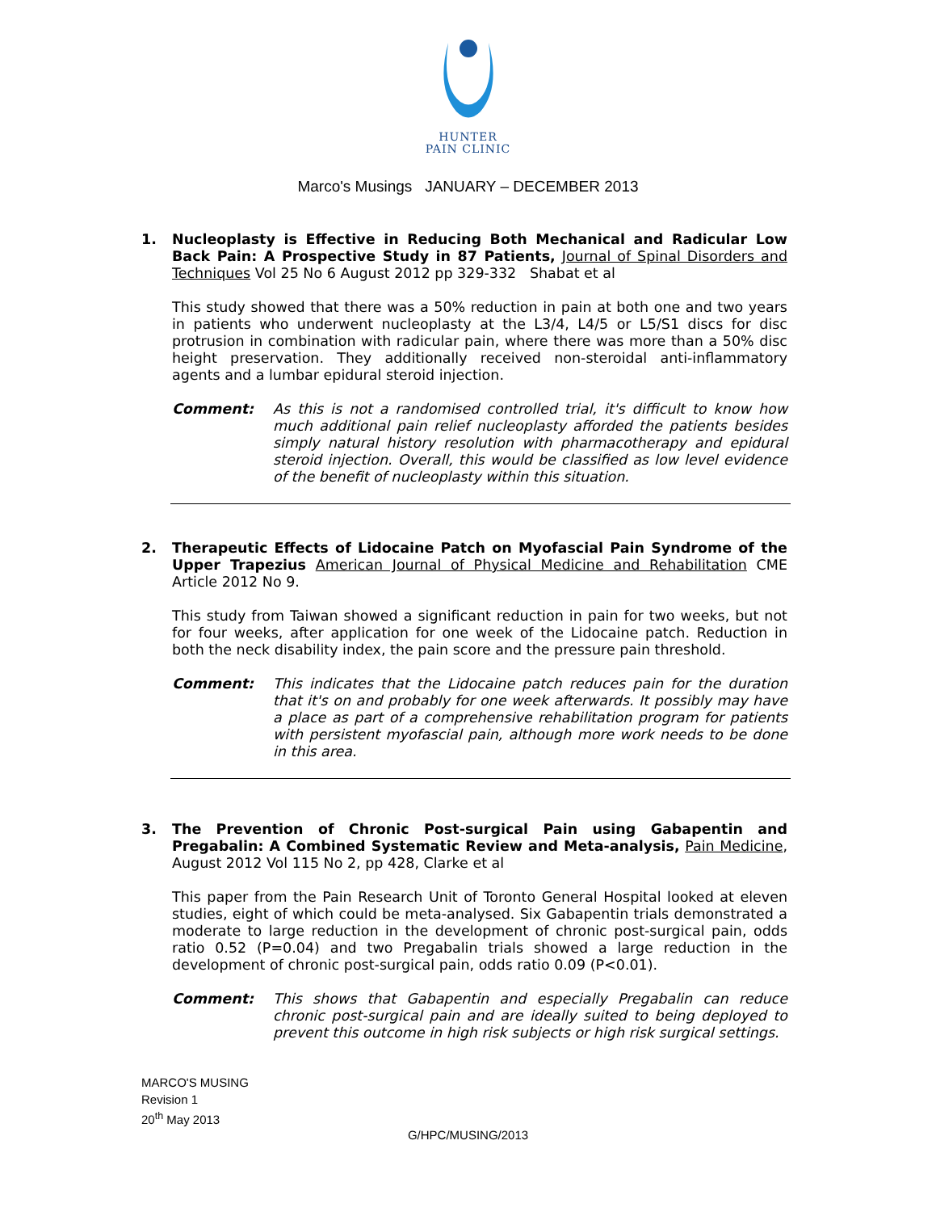HUNTER
PAIN CLINIC
Marco's Musings JANUARY – DECEMBER 2013
1. Nucleoplasty is Effective in Reducing Both Mechanical and Radicular Low Back Pain: A Prospective Study in 87 Patients, Journal of Spinal Disorders and Techniques Vol 25 No 6 August 2012 pp 329-332 Shabat et al
This study showed that there was a 50% reduction in pain at both one and two years in patients who underwent nucleoplasty at the L3/4, L4/5 or L5/S1 discs for disc protrusion in combination with radicular pain, where there was more than a 50% disc height preservation. They additionally received non-steroidal anti-inflammatory agents and a lumbar epidural steroid injection.
Comment: As this is not a randomised controlled trial, it's difficult to know how much additional pain relief nucleoplasty afforded the patients besides simply natural history resolution with pharmacotherapy and epidural steroid injection. Overall, this would be classified as low level evidence of the benefit of nucleoplasty within this situation.
2. Therapeutic Effects of Lidocaine Patch on Myofascial Pain Syndrome of the Upper Trapezius American Journal of Physical Medicine and Rehabilitation CME Article 2012 No 9.
This study from Taiwan showed a significant reduction in pain for two weeks, but not for four weeks, after application for one week of the Lidocaine patch. Reduction in both the neck disability index, the pain score and the pressure pain threshold.
Comment: This indicates that the Lidocaine patch reduces pain for the duration that it's on and probably for one week afterwards. It possibly may have a place as part of a comprehensive rehabilitation program for patients with persistent myofascial pain, although more work needs to be done in this area.
3. The Prevention of Chronic Post-surgical Pain using Gabapentin and Pregabalin: A Combined Systematic Review and Meta-analysis, Pain Medicine, August 2012 Vol 115 No 2, pp 428, Clarke et al
This paper from the Pain Research Unit of Toronto General Hospital looked at eleven studies, eight of which could be meta-analysed. Six Gabapentin trials demonstrated a moderate to large reduction in the development of chronic post-surgical pain, odds ratio 0.52 (P=0.04) and two Pregabalin trials showed a large reduction in the development of chronic post-surgical pain, odds ratio 0.09 (P<0.01).
Comment: This shows that Gabapentin and especially Pregabalin can reduce chronic post-surgical pain and are ideally suited to being deployed to prevent this outcome in high risk subjects or high risk surgical settings.
MARCO'S MUSING
Revision 1
20<sup>th</sup> May 2013
G/HPC/MUSING/2013